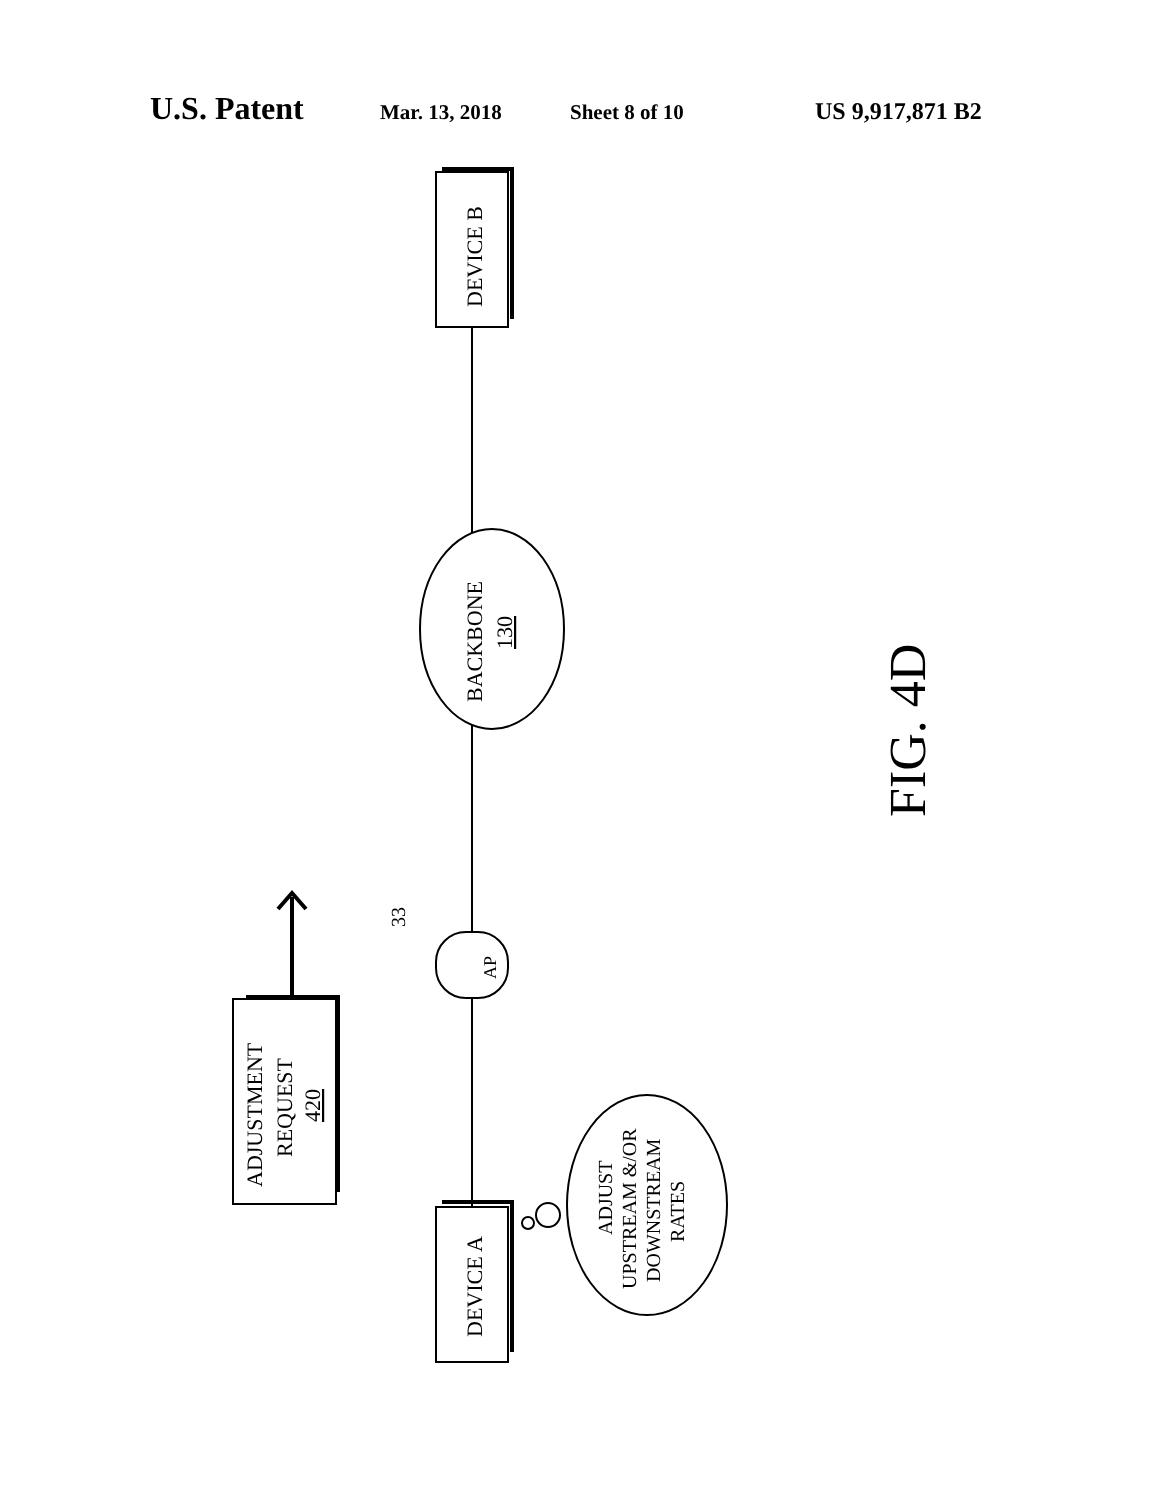U.S. Patent Mar. 13, 2018 Sheet 8 of 10 US 9,917,871 B2
DEVICE B
BACKBONE
130
AP
33
DEVICE A
ADJUSTMENT
REQUEST
420
ADJUST
UPSTREAM &/OR
DOWNSTREAM
RATES
FIG. 4D